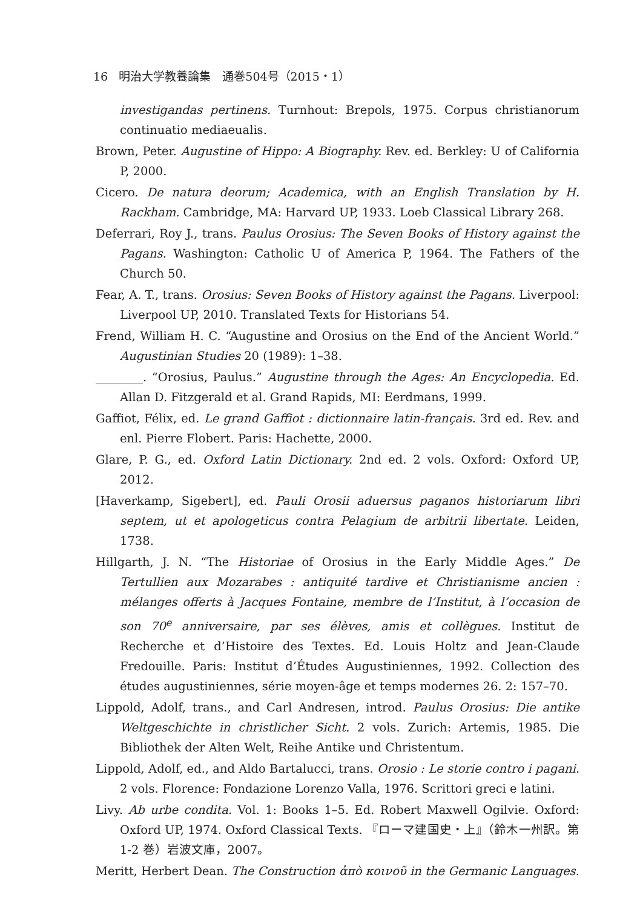16 明治大学教養論集　通巻504号（2015・1）
investigandas pertinens. Turnhout: Brepols, 1975. Corpus christianorum continuatio mediaeualis.
Brown, Peter. Augustine of Hippo: A Biography. Rev. ed. Berkley: U of California P, 2000.
Cicero. De natura deorum; Academica, with an English Translation by H. Rackham. Cambridge, MA: Harvard UP, 1933. Loeb Classical Library 268.
Deferrari, Roy J., trans. Paulus Orosius: The Seven Books of History against the Pagans. Washington: Catholic U of America P, 1964. The Fathers of the Church 50.
Fear, A. T., trans. Orosius: Seven Books of History against the Pagans. Liverpool: Liverpool UP, 2010. Translated Texts for Historians 54.
Frend, William H. C. “Augustine and Orosius on the End of the Ancient World.” Augustinian Studies 20 (1989): 1–38.
________. “Orosius, Paulus.” Augustine through the Ages: An Encyclopedia. Ed. Allan D. Fitzgerald et al. Grand Rapids, MI: Eerdmans, 1999.
Gaffiot, Félix, ed. Le grand Gaffiot : dictionnaire latin-français. 3rd ed. Rev. and enl. Pierre Flobert. Paris: Hachette, 2000.
Glare, P. G., ed. Oxford Latin Dictionary. 2nd ed. 2 vols. Oxford: Oxford UP, 2012.
[Haverkamp, Sigebert], ed. Pauli Orosii aduersus paganos historiarum libri septem, ut et apologeticus contra Pelagium de arbitrii libertate. Leiden, 1738.
Hillgarth, J. N. “The Historiae of Orosius in the Early Middle Ages.” De Tertullien aux Mozarabes : antiquité tardive et Christianisme ancien : mélanges offerts à Jacques Fontaine, membre de l’Institut, à l’occasion de son 70<sup>e</sup> anniversaire, par ses élèves, amis et collègues. Institut de Recherche et d’Histoire des Textes. Ed. Louis Holtz and Jean-Claude Fredouille. Paris: Institut d’Études Augustiniennes, 1992. Collection des études augustiniennes, série moyen-âge et temps modernes 26. 2: 157–70.
Lippold, Adolf, trans., and Carl Andresen, introd. Paulus Orosius: Die antike Weltgeschichte in christlicher Sicht. 2 vols. Zurich: Artemis, 1985. Die Bibliothek der Alten Welt, Reihe Antike und Christentum.
Lippold, Adolf, ed., and Aldo Bartalucci, trans. Orosio : Le storie contro i pagani. 2 vols. Florence: Fondazione Lorenzo Valla, 1976. Scrittori greci e latini.
Livy. Ab urbe condita. Vol. 1: Books 1–5. Ed. Robert Maxwell Ogilvie. Oxford: Oxford UP, 1974. Oxford Classical Texts. 『ローマ建国史・上』（鈴木一州訳。第 1-2 巻）岩波文庫，2007。
Meritt, Herbert Dean. The Construction ἀπὸ κοινοῦ in the Germanic Languages.